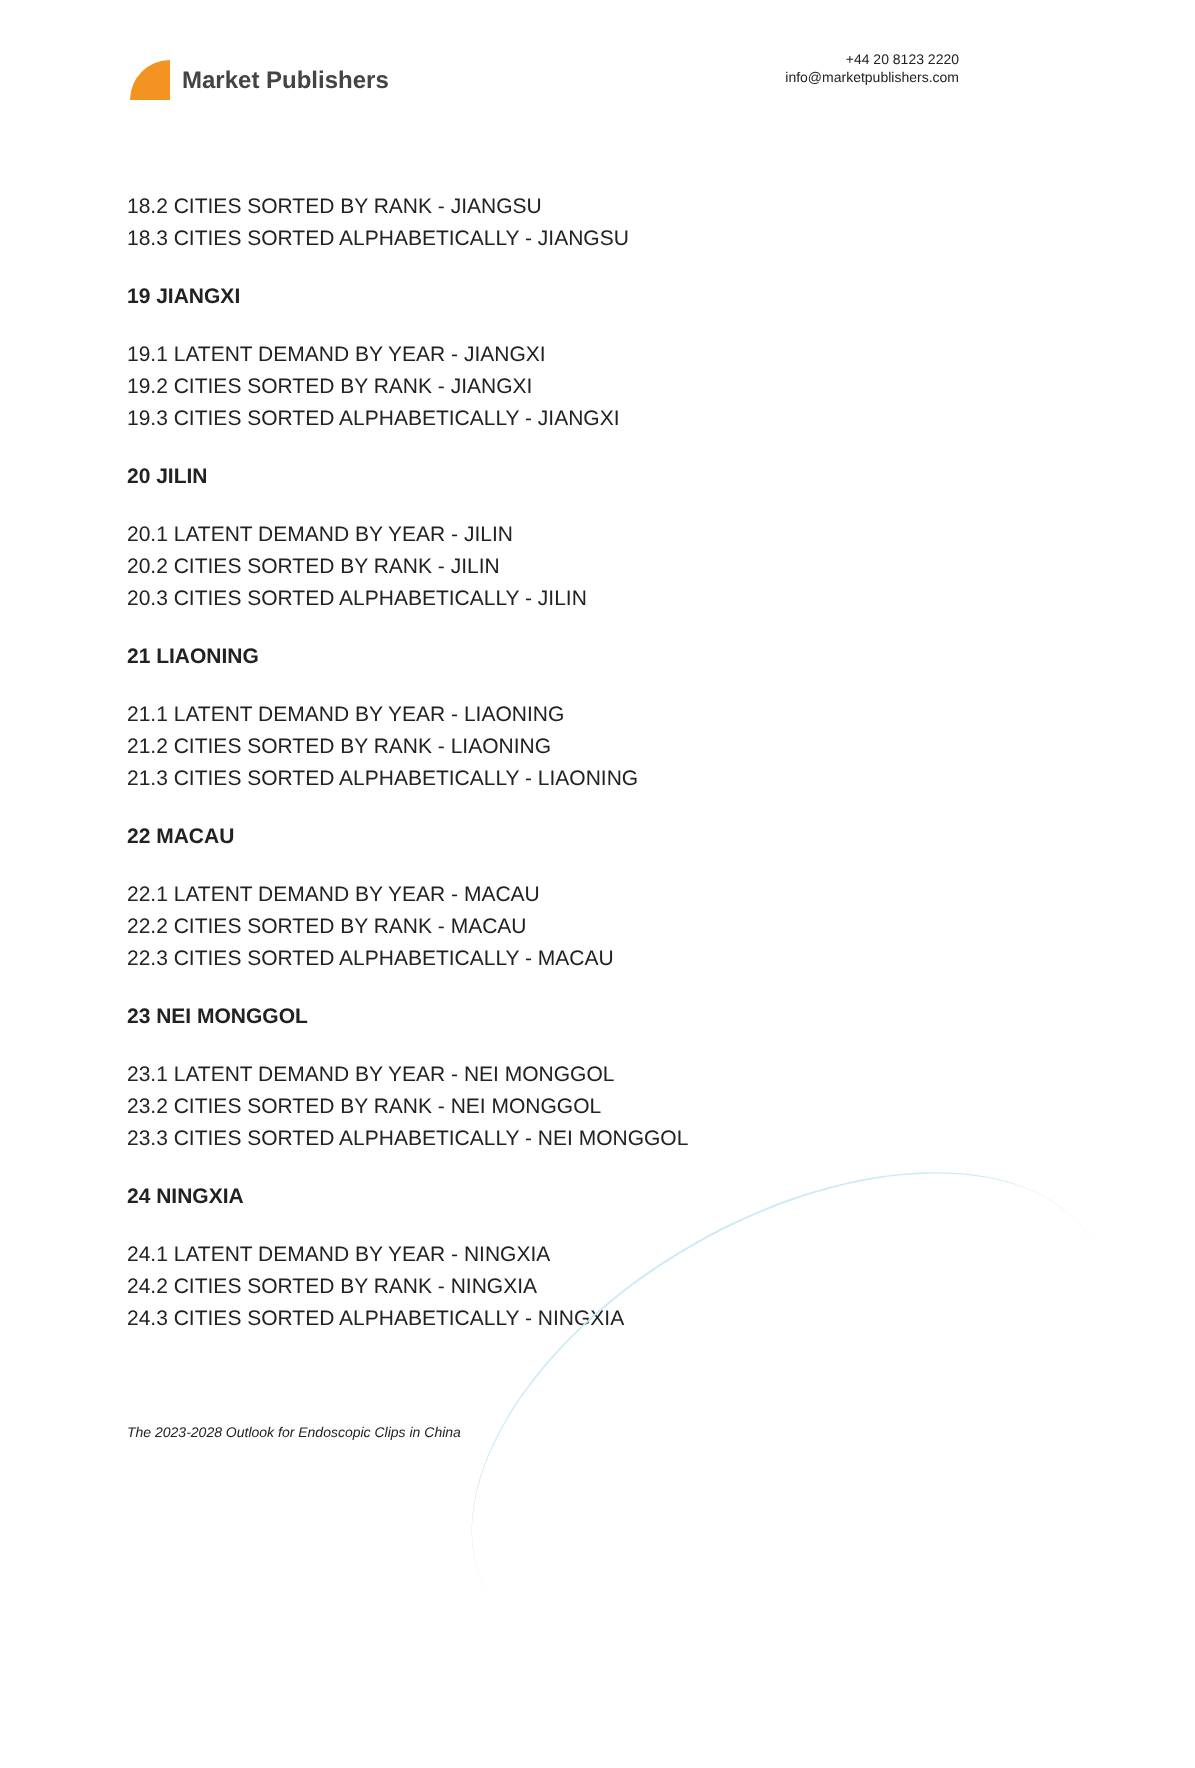Market Publishers
+44 20 8123 2220
info@marketpublishers.com
18.2 CITIES SORTED BY RANK - JIANGSU
18.3 CITIES SORTED ALPHABETICALLY - JIANGSU
19 JIANGXI
19.1 LATENT DEMAND BY YEAR - JIANGXI
19.2 CITIES SORTED BY RANK - JIANGXI
19.3 CITIES SORTED ALPHABETICALLY - JIANGXI
20 JILIN
20.1 LATENT DEMAND BY YEAR - JILIN
20.2 CITIES SORTED BY RANK - JILIN
20.3 CITIES SORTED ALPHABETICALLY - JILIN
21 LIAONING
21.1 LATENT DEMAND BY YEAR - LIAONING
21.2 CITIES SORTED BY RANK - LIAONING
21.3 CITIES SORTED ALPHABETICALLY - LIAONING
22 MACAU
22.1 LATENT DEMAND BY YEAR - MACAU
22.2 CITIES SORTED BY RANK - MACAU
22.3 CITIES SORTED ALPHABETICALLY - MACAU
23 NEI MONGGOL
23.1 LATENT DEMAND BY YEAR - NEI MONGGOL
23.2 CITIES SORTED BY RANK - NEI MONGGOL
23.3 CITIES SORTED ALPHABETICALLY - NEI MONGGOL
24 NINGXIA
24.1 LATENT DEMAND BY YEAR - NINGXIA
24.2 CITIES SORTED BY RANK - NINGXIA
24.3 CITIES SORTED ALPHABETICALLY - NINGXIA
The 2023-2028 Outlook for Endoscopic Clips in China